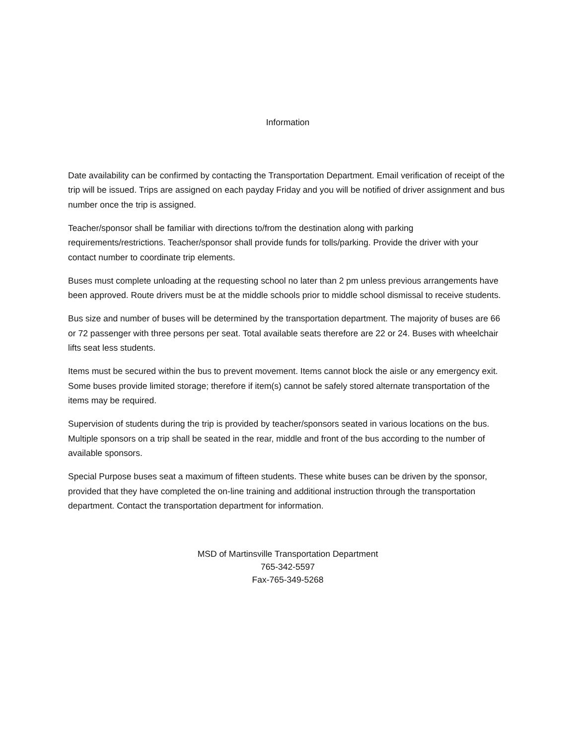Information
Date availability can be confirmed by contacting the Transportation Department. Email verification of receipt of the trip will be issued. Trips are assigned on each payday Friday and you will be notified of driver assignment and bus number once the trip is assigned.
Teacher/sponsor shall be familiar with directions to/from the destination along with parking requirements/restrictions. Teacher/sponsor shall provide funds for tolls/parking. Provide the driver with your contact number to coordinate trip elements.
Buses must complete unloading at the requesting school no later than 2 pm unless previous arrangements have been approved. Route drivers must be at the middle schools prior to middle school dismissal to receive students.
Bus size and number of buses will be determined by the transportation department. The majority of buses are 66 or 72 passenger with three persons per seat. Total available seats therefore are 22 or 24. Buses with wheelchair lifts seat less students.
Items must be secured within the bus to prevent movement. Items cannot block the aisle or any emergency exit. Some buses provide limited storage; therefore if item(s) cannot be safely stored alternate transportation of the items may be required.
Supervision of students during the trip is provided by teacher/sponsors seated in various locations on the bus. Multiple sponsors on a trip shall be seated in the rear, middle and front of the bus according to the number of available sponsors.
Special Purpose buses seat a maximum of fifteen students. These white buses can be driven by the sponsor, provided that they have completed the on-line training and additional instruction through the transportation department. Contact the transportation department for information.
MSD of Martinsville Transportation Department
765-342-5597
Fax-765-349-5268